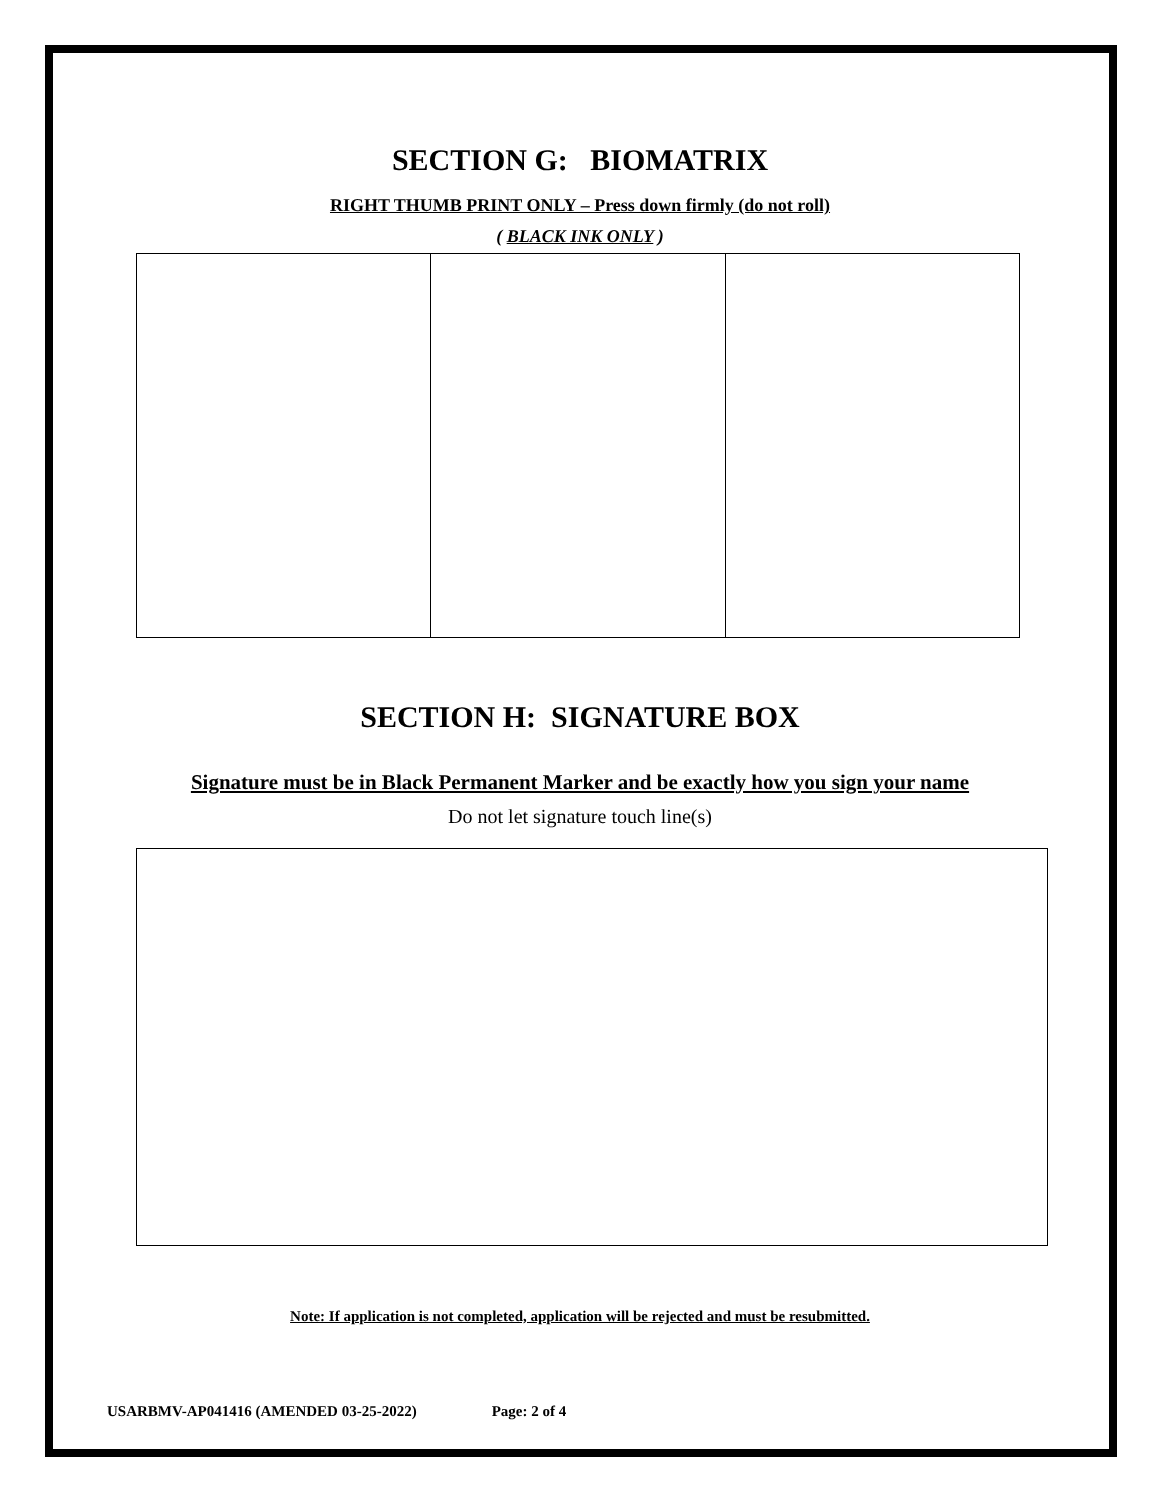SECTION G: BIOMATRIX
RIGHT THUMB PRINT ONLY – Press down firmly (do not roll)
( BLACK INK ONLY )
SECTION H: SIGNATURE BOX
Signature must be in Black Permanent Marker and be exactly how you sign your name
Do not let signature touch line(s)
Note: If application is not completed, application will be rejected and must be resubmitted.
USARBMV-AP041416 (AMENDED 03-25-2022) Page: 2 of 4